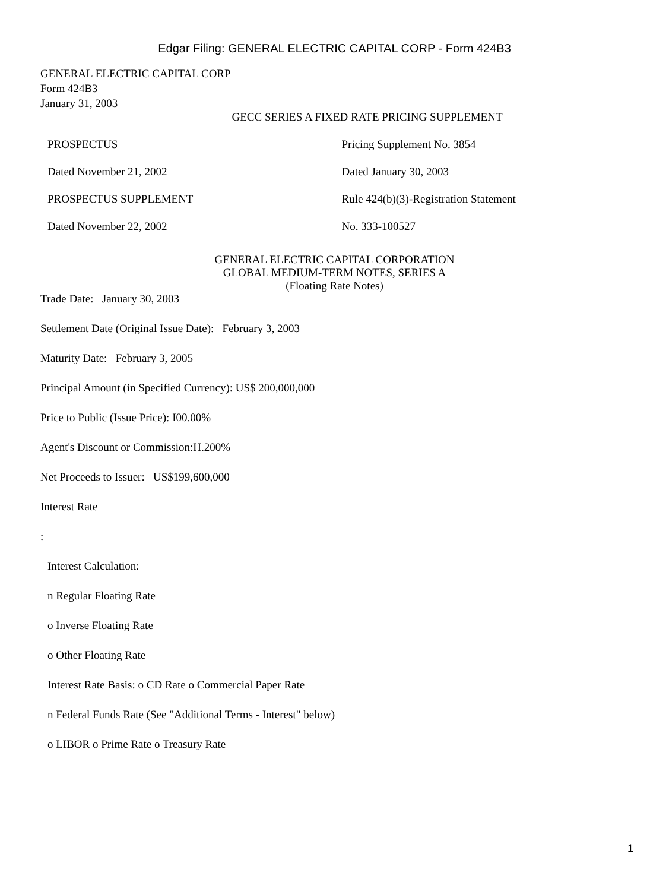Edgar Filing: GENERAL ELECTRIC CAPITAL CORP - Form 424B3
GENERAL ELECTRIC CAPITAL CORP
Form 424B3
January 31, 2003
GECC SERIES A FIXED RATE PRICING SUPPLEMENT
| PROSPECTUS | Pricing Supplement No. 3854 |
| Dated November 21, 2002 | Dated January 30, 2003 |
| PROSPECTUS SUPPLEMENT | Rule 424(b)(3)-Registration Statement |
| Dated November 22, 2002 | No. 333-100527 |
GENERAL ELECTRIC CAPITAL CORPORATION
GLOBAL MEDIUM-TERM NOTES, SERIES A
(Floating Rate Notes)
Trade Date: January 30, 2003
Settlement Date (Original Issue Date): February 3, 2003
Maturity Date: February 3, 2005
Principal Amount (in Specified Currency): US$ 200,000,000
Price to Public (Issue Price): I00.00%
Agent's Discount or Commission:H.200%
Net Proceeds to Issuer: US$199,600,000
Interest Rate
:
Interest Calculation:
n Regular Floating Rate
o Inverse Floating Rate
o Other Floating Rate
Interest Rate Basis: o CD Rate o Commercial Paper Rate
n Federal Funds Rate (See "Additional Terms - Interest" below)
o LIBOR o Prime Rate o Treasury Rate
1